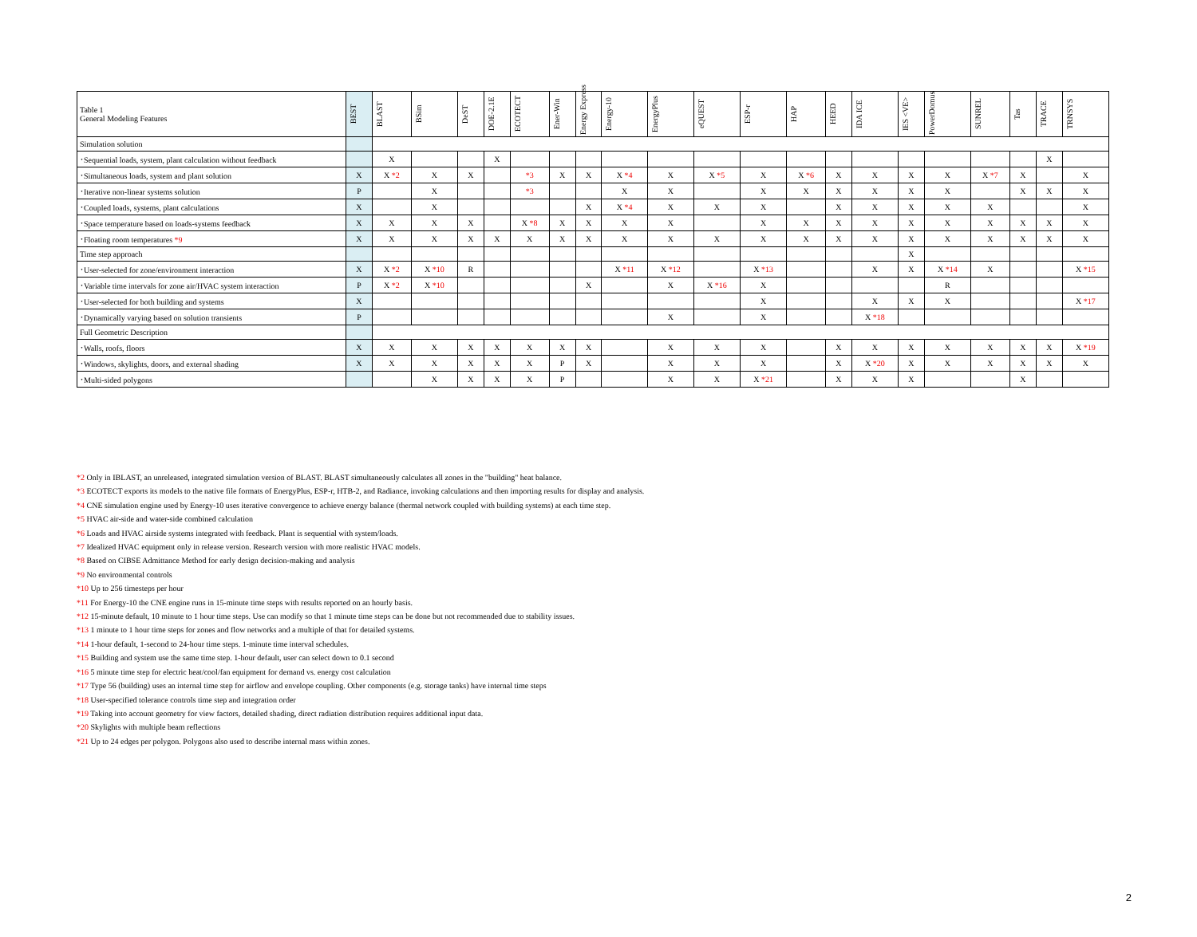| Table 1 General Modeling Features | BEST | BLAST | BSim | DeST | DOE-2.1E | ECOTECT | Ener-Win | Energy Express | Energy-10 | EnergyPlus | eQUEST | ESP-r | HAP | HEED | IDA ICE | IES <VE> | PowerDomus | SUNREL | Tas | TRACE | TRNSYS |
| --- | --- | --- | --- | --- | --- | --- | --- | --- | --- | --- | --- | --- | --- | --- | --- | --- | --- | --- | --- | --- | --- |
| Simulation solution | | | | | | | | | | | | | | | | | | | | | |
| ･Sequential loads, system, plant calculation without feedback | | X | | | X | | | | | | | | | | | | | | | X | |
| ･Simultaneous loads, system and plant solution | X | X *2 | X | X | | *3 | X | X | X *4 | X | X *5 | X | X *6 | X | X | X | X | X *7 | X | | X |
| ･Iterative non-linear systems solution | P | | X | | | *3 | | | X | X | | X | X | X | X | X | X | | X | X | X |
| ･Coupled loads, systems, plant calculations | X | | X | | | | | X | X *4 | X | X | X | | X | X | X | X | X | | | X |
| ･Space temperature based on loads-systems feedback | X | X | X | X | | X *8 | X | X | X | X | | X | X | X | X | X | X | X | X | X | X |
| ･Floating room temperatures *9 | X | X | X | X | X | X | X | X | X | X | X | X | X | X | X | X | X | X | X | X | X |
| Time step approach | | | | | | | | | | | | | | | | X | | | | | |
| ･User-selected for zone/environment interaction | X | X *2 | X *10 | R | | | | | X *11 | X *12 | | X *13 | | | X | X | X *14 | X | | | X *15 |
| ･Variable time intervals for zone air/HVAC system interaction | P | X *2 | X *10 | | | | | X | | X | X *16 | X | | | | | R | | | | |
| ･User-selected for both building and systems | X | | | | | | | | | | | X | | | X | X | X | | | | X *17 |
| ･Dynamically varying based on solution transients | P | | | | | | | | | X | | X | | | X *18 | | | | | | |
| Full Geometric Description | | | | | | | | | | | | | | | | | | | | | |
| ･Walls, roofs, floors | X | X | X | X | X | X | X | X | | X | X | X | | X | X | X | X | X | X | X | X *19 |
| ･Windows, skylights, doors, and external shading | X | X | X | X | X | X | P | X | | X | X | X | | X | X *20 | X | X | X | X | X | X |
| ･Multi-sided polygons | | | X | X | X | X | P | | | X | X | X *21 | | X | X | X | | | X | | |
*2 Only in IBLAST, an unreleased, integrated simulation version of BLAST. BLAST simultaneously calculates all zones in the "building" heat balance.
*3 ECOTECT exports its models to the native file formats of EnergyPlus, ESP-r, HTB-2, and Radiance, invoking calculations and then importing results for display and analysis.
*4 CNE simulation engine used by Energy-10 uses iterative convergence to achieve energy balance (thermal network coupled with building systems) at each time step.
*5 HVAC air-side and water-side combined calculation
*6 Loads and HVAC airside systems integrated with feedback. Plant is sequential with system/loads.
*7 Idealized HVAC equipment only in release version. Research version with more realistic HVAC models.
*8 Based on CIBSE Admittance Method for early design decision-making and analysis
*9 No environmental controls
*10 Up to 256 timesteps per hour
*11 For Energy-10 the CNE engine runs in 15-minute time steps with results reported on an hourly basis.
*12 15-minute default, 10 minute to 1 hour time steps. Use can modify so that 1 minute time steps can be done but not recommended due to stability issues.
*13 1 minute to 1 hour time steps for zones and flow networks and a multiple of that for detailed systems.
*14 1-hour default, 1-second to 24-hour time steps. 1-minute time interval schedules.
*15 Building and system use the same time step. 1-hour default, user can select down to 0.1 second
*16 5 minute time step for electric heat/cool/fan equipment for demand vs. energy cost calculation
*17 Type 56 (building) uses an internal time step for airflow and envelope coupling. Other components (e.g. storage tanks) have internal time steps
*18 User-specified tolerance controls time step and integration order
*19 Taking into account geometry for view factors, detailed shading, direct radiation distribution requires additional input data.
*20 Skylights with multiple beam reflections
*21 Up to 24 edges per polygon. Polygons also used to describe internal mass within zones.
2